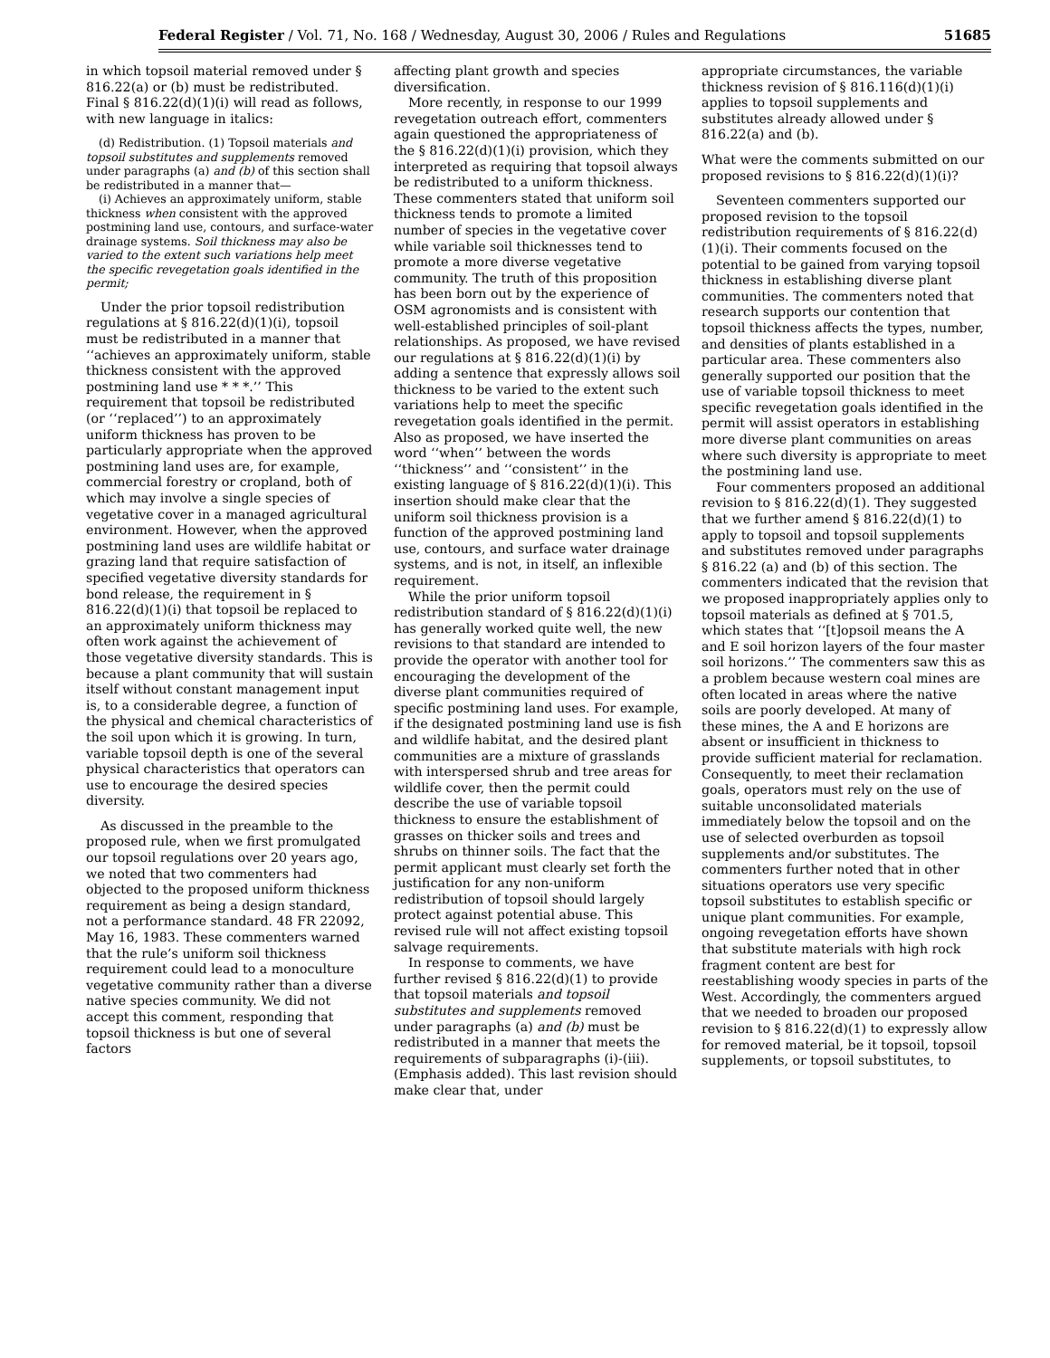Federal Register / Vol. 71, No. 168 / Wednesday, August 30, 2006 / Rules and Regulations 51685
in which topsoil material removed under § 816.22(a) or (b) must be redistributed. Final § 816.22(d)(1)(i) will read as follows, with new language in italics:
(d) Redistribution. (1) Topsoil materials and topsoil substitutes and supplements removed under paragraphs (a) and (b) of this section shall be redistributed in a manner that—
(i) Achieves an approximately uniform, stable thickness when consistent with the approved postmining land use, contours, and surface-water drainage systems. Soil thickness may also be varied to the extent such variations help meet the specific revegetation goals identified in the permit;
Under the prior topsoil redistribution regulations at § 816.22(d)(1)(i), topsoil must be redistributed in a manner that ‘‘achieves an approximately uniform, stable thickness consistent with the approved postmining land use * * *.’’ This requirement that topsoil be redistributed (or ‘‘replaced’’) to an approximately uniform thickness has proven to be particularly appropriate when the approved postmining land uses are, for example, commercial forestry or cropland, both of which may involve a single species of vegetative cover in a managed agricultural environment. However, when the approved postmining land uses are wildlife habitat or grazing land that require satisfaction of specified vegetative diversity standards for bond release, the requirement in § 816.22(d)(1)(i) that topsoil be replaced to an approximately uniform thickness may often work against the achievement of those vegetative diversity standards. This is because a plant community that will sustain itself without constant management input is, to a considerable degree, a function of the physical and chemical characteristics of the soil upon which it is growing. In turn, variable topsoil depth is one of the several physical characteristics that operators can use to encourage the desired species diversity.
As discussed in the preamble to the proposed rule, when we first promulgated our topsoil regulations over 20 years ago, we noted that two commenters had objected to the proposed uniform thickness requirement as being a design standard, not a performance standard. 48 FR 22092, May 16, 1983. These commenters warned that the rule’s uniform soil thickness requirement could lead to a monoculture vegetative community rather than a diverse native species community. We did not accept this comment, responding that topsoil thickness is but one of several factors
affecting plant growth and species diversification.
More recently, in response to our 1999 revegetation outreach effort, commenters again questioned the appropriateness of the § 816.22(d)(1)(i) provision, which they interpreted as requiring that topsoil always be redistributed to a uniform thickness. These commenters stated that uniform soil thickness tends to promote a limited number of species in the vegetative cover while variable soil thicknesses tend to promote a more diverse vegetative community. The truth of this proposition has been born out by the experience of OSM agronomists and is consistent with well-established principles of soil-plant relationships. As proposed, we have revised our regulations at § 816.22(d)(1)(i) by adding a sentence that expressly allows soil thickness to be varied to the extent such variations help to meet the specific revegetation goals identified in the permit. Also as proposed, we have inserted the word ‘‘when’’ between the words ‘‘thickness’’ and ‘‘consistent’’ in the existing language of § 816.22(d)(1)(i). This insertion should make clear that the uniform soil thickness provision is a function of the approved postmining land use, contours, and surface water drainage systems, and is not, in itself, an inflexible requirement.
While the prior uniform topsoil redistribution standard of § 816.22(d)(1)(i) has generally worked quite well, the new revisions to that standard are intended to provide the operator with another tool for encouraging the development of the diverse plant communities required of specific postmining land uses. For example, if the designated postmining land use is fish and wildlife habitat, and the desired plant communities are a mixture of grasslands with interspersed shrub and tree areas for wildlife cover, then the permit could describe the use of variable topsoil thickness to ensure the establishment of grasses on thicker soils and trees and shrubs on thinner soils. The fact that the permit applicant must clearly set forth the justification for any non-uniform redistribution of topsoil should largely protect against potential abuse. This revised rule will not affect existing topsoil salvage requirements.
In response to comments, we have further revised § 816.22(d)(1) to provide that topsoil materials and topsoil substitutes and supplements removed under paragraphs (a) and (b) must be redistributed in a manner that meets the requirements of subparagraphs (i)-(iii). (Emphasis added). This last revision should make clear that, under
appropriate circumstances, the variable thickness revision of § 816.116(d)(1)(i) applies to topsoil supplements and substitutes already allowed under § 816.22(a) and (b).
What were the comments submitted on our proposed revisions to § 816.22(d)(1)(i)?
Seventeen commenters supported our proposed revision to the topsoil redistribution requirements of § 816.22(d)(1)(i). Their comments focused on the potential to be gained from varying topsoil thickness in establishing diverse plant communities. The commenters noted that research supports our contention that topsoil thickness affects the types, number, and densities of plants established in a particular area. These commenters also generally supported our position that the use of variable topsoil thickness to meet specific revegetation goals identified in the permit will assist operators in establishing more diverse plant communities on areas where such diversity is appropriate to meet the postmining land use.
Four commenters proposed an additional revision to § 816.22(d)(1). They suggested that we further amend § 816.22(d)(1) to apply to topsoil and topsoil supplements and substitutes removed under paragraphs § 816.22 (a) and (b) of this section. The commenters indicated that the revision that we proposed inappropriately applies only to topsoil materials as defined at § 701.5, which states that ‘‘[t]opsoil means the A and E soil horizon layers of the four master soil horizons.’’ The commenters saw this as a problem because western coal mines are often located in areas where the native soils are poorly developed. At many of these mines, the A and E horizons are absent or insufficient in thickness to provide sufficient material for reclamation. Consequently, to meet their reclamation goals, operators must rely on the use of suitable unconsolidated materials immediately below the topsoil and on the use of selected overburden as topsoil supplements and/or substitutes. The commenters further noted that in other situations operators use very specific topsoil substitutes to establish specific or unique plant communities. For example, ongoing revegetation efforts have shown that substitute materials with high rock fragment content are best for reestablishing woody species in parts of the West. Accordingly, the commenters argued that we needed to broaden our proposed revision to § 816.22(d)(1) to expressly allow for removed material, be it topsoil, topsoil supplements, or topsoil substitutes, to